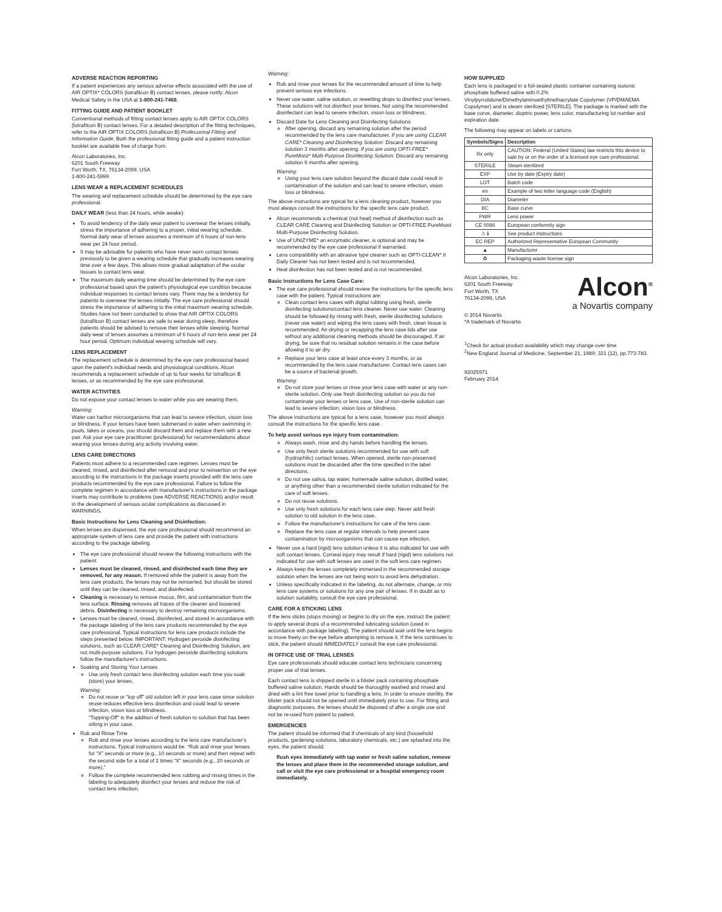ADVERSE REACTION REPORTING
If a patient experiences any serious adverse effects associated with the use of AIR OPTIX* COLORS (lotrafilcon B) contact lenses, please notify: Alcon Medical Safety in the USA at 1-800-241-7468.
FITTING GUIDE AND PATIENT BOOKLET
Conventional methods of fitting contact lenses apply to AIR OPTIX COLORS (lotrafilcon B) contact lenses. For a detailed description of the fitting techniques, refer to the AIR OPTIX COLORS (lotrafilcon B) Professional Fitting and Information Guide. Both the professional fitting guide and a patient instruction booklet are available free of charge from:
Alcon Laboratories, Inc.
6201 South Freeway
Fort Worth, TX, 76134-2099, USA
1-800-241-5999
LENS WEAR & REPLACEMENT SCHEDULES
The wearing and replacement schedule should be determined by the eye care professional.
DAILY WEAR (less than 24 hours, while awake):
To avoid tendency of the daily wear patient to overwear the lenses initially, stress the importance of adhering to a proper, initial wearing schedule. Normal daily wear of lenses assumes a minimum of 6 hours of non-lens wear per 24 hour period.
It may be advisable for patients who have never worn contact lenses previously to be given a wearing schedule that gradually increases wearing time over a few days. This allows more gradual adaptation of the ocular tissues to contact lens wear.
The maximum daily wearing time should be determined by the eye care professional based upon the patient's physiological eye condition because individual responses to contact lenses vary. There may be a tendency for patients to overwear the lenses initially. The eye care professional should stress the importance of adhering to the initial maximum wearing schedule. Studies have not been conducted to show that AIR OPTIX COLORS (lotrafilcon B) contact lenses are safe to wear during sleep, therefore patients should be advised to remove their lenses while sleeping. Normal daily wear of lenses assumes a minimum of 6 hours of non-lens wear per 24 hour period. Optimum individual wearing schedule will vary.
LENS REPLACEMENT
The replacement schedule is determined by the eye care professional based upon the patient's individual needs and physiological conditions. Alcon recommends a replacement schedule of up to four weeks for lotrafilcon B lenses, or as recommended by the eye care professional.
WATER ACTIVITIES
Do not expose your contact lenses to water while you are wearing them.
Warning:
Water can harbor microorganisms that can lead to severe infection, vision loss or blindness. If your lenses have been submersed in water when swimming in pools, lakes or oceans, you should discard them and replace them with a new pair. Ask your eye care practitioner (professional) for recommendations about wearing your lenses during any activity involving water.
LENS CARE DIRECTIONS
Patients must adhere to a recommended care regimen. Lenses must be cleaned, rinsed, and disinfected after removal and prior to reinsertion on the eye according to the instructions in the package inserts provided with the lens care products recommended by the eye care professional. Failure to follow the complete regimen in accordance with manufacturer's instructions in the package inserts may contribute to problems (see ADVERSE REACTIONS) and/or result in the development of serious ocular complications as discussed in WARNINGS.
Basic Instructions for Lens Cleaning and Disinfection:
When lenses are dispensed, the eye care professional should recommend an appropriate system of lens care and provide the patient with instructions according to the package labeling.
The eye care professional should review the following instructions with the patient:
Lenses must be cleaned, rinsed, and disinfected each time they are removed, for any reason. If removed while the patient is away from the lens care products, the lenses may not be reinserted, but should be stored until they can be cleaned, rinsed, and disinfected.
Cleaning is necessary to remove mucus, film, and contamination from the lens surface. Rinsing removes all traces of the cleaner and loosened debris. Disinfecting is necessary to destroy remaining microorganisms.
Lenses must be cleaned, rinsed, disinfected, and stored in accordance with the package labeling of the lens care products recommended by the eye care professional. Typical instructions for lens care products include the steps presented below. IMPORTANT: Hydrogen peroxide disinfecting solutions, such as CLEAR CARE* Cleaning and Disinfecting Solution, are not multi-purpose solutions. For hydrogen peroxide disinfecting solutions follow the manufacturer's instructions.
Soaking and Storing Your Lenses
Use only fresh contact lens disinfecting solution each time you soak (store) your lenses.
Warning:
Do not reuse or “top off” old solution left in your lens case since solution reuse reduces effective lens disinfection and could lead to severe infection, vision loss or blindness.
“Topping-Off” is the addition of fresh solution to solution that has been sitting in your case.
Rub and Rinse Time
Rub and rinse your lenses according to the lens care manufacturer's instructions. Typical instructions would be: “Rub and rinse your lenses for “X” seconds or more (e.g., 10 seconds or more) and then repeat with the second side for a total of 2 times “X” seconds (e.g., 20 seconds or more).”
Follow the complete recommended lens rubbing and rinsing times in the labeling to adequately disinfect your lenses and reduce the risk of contact lens infection.
Warning:
Rub and rinse your lenses for the recommended amount of time to help prevent serious eye infections.
Never use water, saline solution, or rewetting drops to disinfect your lenses. These solutions will not disinfect your lenses. Not using the recommended disinfectant can lead to severe infection, vision loss or blindness.
Discard Date for Lens Cleaning and Disinfecting Solutions
After opening, discard any remaining solution after the period recommended by the lens care manufacturer. If you are using CLEAR CARE* Cleaning and Disinfecting Solution: Discard any remaining solution 3 months after opening. If you are using OPTI-FREE* PureMoist* Multi-Purpose Disinfecting Solution: Discard any remaining solution 6 months after opening.
Warning:
Using your lens care solution beyond the discard date could result in contamination of the solution and can lead to severe infection, vision loss or blindness.
The above instructions are typical for a lens cleaning product, however you must always consult the instructions for the specific lens care product.
Alcon recommends a chemical (not heat) method of disinfection such as CLEAR CARE Cleaning and Disinfecting Solution or OPTI-FREE PureMoist Multi-Purpose Disinfecting Solution.
Use of UNIZYME* an enzymatic cleaner, is optional and may be recommended by the eye care professional if warranted.
Lens compatibility with an abrasive type cleaner such as OPTI-CLEAN* II Daily Cleaner has not been tested and is not recommended.
Heat disinfection has not been tested and is not recommended.
Basic Instructions for Lens Case Care:
The eye care professional should review the instructions for the specific lens case with the patient. Typical instructions are:
Clean contact lens cases with digital rubbing using fresh, sterile disinfecting solutions/contact lens cleaner. Never use water. Cleaning should be followed by rinsing with fresh, sterile disinfecting solutions (never use water) and wiping the lens cases with fresh, clean tissue is recommended. Air-drying or recapping the lens case lids after use without any additional cleaning methods should be discouraged. If air drying, be sure that no residual solution remains in the case before allowing it to air dry.
Replace your lens case at least once every 3 months, or as recommended by the lens case manufacturer. Contact lens cases can be a source of bacterial growth.
Warning:
Do not store your lenses or rinse your lens case with water or any non-sterile solution. Only use fresh disinfecting solution so you do not contaminate your lenses or lens case. Use of non-sterile solution can lead to severe infection, vision loss or blindness.
The above instructions are typical for a lens case, however you must always consult the instructions for the specific lens case.
To help avoid serious eye injury from contamination:
Always wash, rinse and dry hands before handling the lenses.
Use only fresh sterile solutions recommended for use with soft (hydrophilic) contact lenses. When opened, sterile non-preserved solutions must be discarded after the time specified in the label directions.
Do not use saliva, tap water, homemade saline solution, distilled water, or anything other than a recommended sterile solution indicated for the care of soft lenses.
Do not reuse solutions.
Use only fresh solutions for each lens care step. Never add fresh solution to old solution in the lens case.
Follow the manufacturer's instructions for care of the lens case.
Replace the lens case at regular intervals to help prevent case contamination by microorganisms that can cause eye infection.
Never use a hard (rigid) lens solution unless it is also indicated for use with soft contact lenses. Corneal injury may result if hard (rigid) lens solutions not indicated for use with soft lenses are used in the soft lens care regimen.
Always keep the lenses completely immersed in the recommended storage solution when the lenses are not being worn to avoid lens dehydration.
Unless specifically indicated in the labeling, do not alternate, change, or mix lens care systems or solutions for any one pair of lenses. If in doubt as to solution suitability, consult the eye care professional.
CARE FOR A STICKING LENS
If the lens sticks (stops moving) or begins to dry on the eye, instruct the patient to apply several drops of a recommended lubricating solution (used in accordance with package labeling). The patient should wait until the lens begins to move freely on the eye before attempting to remove it. If the lens continues to stick, the patient should IMMEDIATELY consult the eye care professional.
IN OFFICE USE OF TRIAL LENSES
Eye care professionals should educate contact lens technicians concerning proper use of trial lenses.
Each contact lens is shipped sterile in a blister pack containing phosphate buffered saline solution. Hands should be thoroughly washed and rinsed and dried with a lint free towel prior to handling a lens. In order to ensure sterility, the blister pack should not be opened until immediately prior to use. For fitting and diagnostic purposes, the lenses should be disposed of after a single use and not be re-used from patient to patient.
EMERGENCIES
The patient should be informed that if chemicals of any kind (household products, gardening solutions, laboratory chemicals, etc.) are splashed into the eyes, the patient should:
flush eyes immediately with tap water or fresh saline solution, remove the lenses and place them in the recommended storage solution, and call or visit the eye care professional or a hospital emergency room immediately.
HOW SUPPLIED
Each lens is packaged in a foil-sealed plastic container containing isotonic phosphate buffered saline with 0.2% Vinylpyrrolidone/Dimethylaminoethylmethacrylate Copolymer (VP/DMAEMA Copolymer) and is steam sterilized [STERILE]. The package is marked with the base curve, diameter, dioptric power, lens color, manufacturing lot number and expiration date.
The following may appear on labels or cartons:
| Symbols/Signs | Description |
| --- | --- |
| Rx only | CAUTION: Federal (United States) law restricts this device to sale by or on the order of a licensed eye care professional. |
| STERILE | Steam sterilized |
| EXP | Use by date (Expiry date) |
| LOT | Batch code |
| en | Example of two letter language code (English) |
| DIA | Diameter |
| BC | Base curve |
| PWR | Lens power |
| CE 0086 | European conformity sign |
| ⚠ ℹ | See product instructions |
| EC REP | Authorized Representative European Community |
| ▲ | Manufacturer |
| ♻ | Packaging waste license sign |
Alcon Laboratories, Inc.
6201 South Freeway
Fort Worth, TX
76134-2099, USA
Alcon<sup>®</sup>
a Novartis company
© 2014 Novartis
*A trademark of Novartis
<sup>1</sup> Check for actual product availability which may change over time
<sup>2</sup> New England Journal of Medicine, September 21, 1989; 321 (12), pp.773-783.
92025971
February 2014